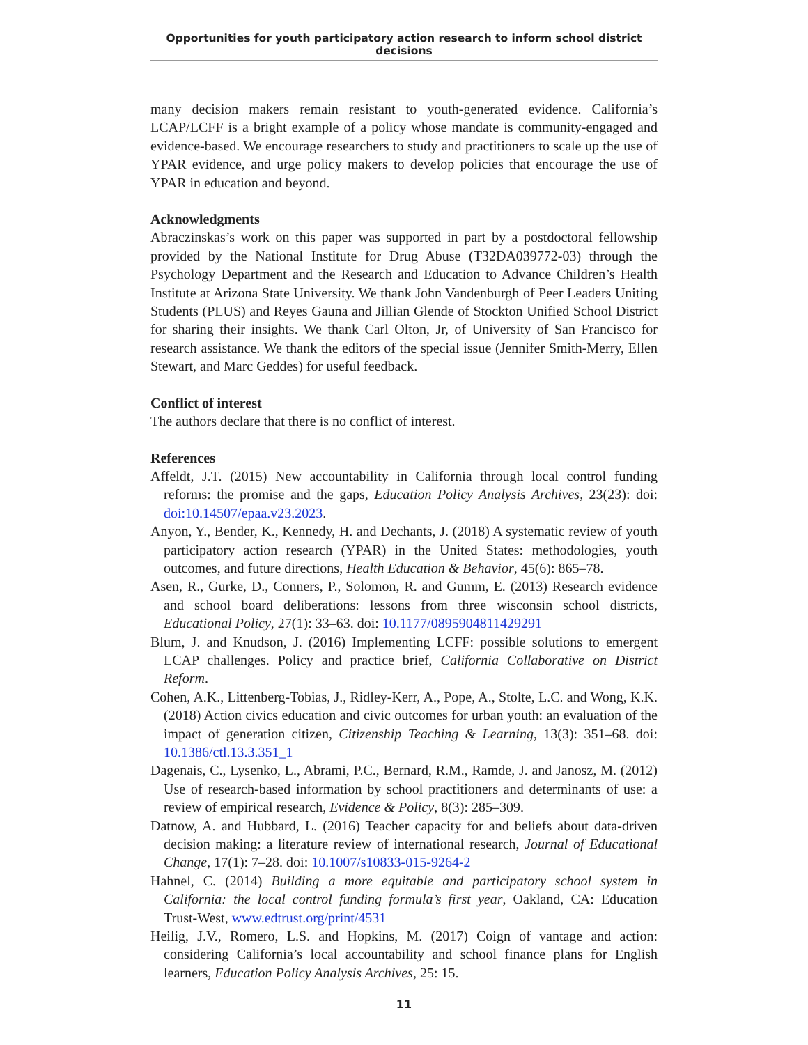Opportunities for youth participatory action research to inform school district decisions
many decision makers remain resistant to youth-generated evidence. California’s LCAP/LCFF is a bright example of a policy whose mandate is community-engaged and evidence-based. We encourage researchers to study and practitioners to scale up the use of YPAR evidence, and urge policy makers to develop policies that encourage the use of YPAR in education and beyond.
Acknowledgments
Abraczinskas’s work on this paper was supported in part by a postdoctoral fellowship provided by the National Institute for Drug Abuse (T32DA039772-03) through the Psychology Department and the Research and Education to Advance Children’s Health Institute at Arizona State University. We thank John Vandenburgh of Peer Leaders Uniting Students (PLUS) and Reyes Gauna and Jillian Glende of Stockton Unified School District for sharing their insights. We thank Carl Olton, Jr, of University of San Francisco for research assistance. We thank the editors of the special issue (Jennifer Smith-Merry, Ellen Stewart, and Marc Geddes) for useful feedback.
Conflict of interest
The authors declare that there is no conflict of interest.
References
Affeldt, J.T. (2015) New accountability in California through local control funding reforms: the promise and the gaps, Education Policy Analysis Archives, 23(23): doi: doi:10.14507/epaa.v23.2023.
Anyon, Y., Bender, K., Kennedy, H. and Dechants, J. (2018) A systematic review of youth participatory action research (YPAR) in the United States: methodologies, youth outcomes, and future directions, Health Education & Behavior, 45(6): 865–78.
Asen, R., Gurke, D., Conners, P., Solomon, R. and Gumm, E. (2013) Research evidence and school board deliberations: lessons from three wisconsin school districts, Educational Policy, 27(1): 33–63. doi: 10.1177/0895904811429291
Blum, J. and Knudson, J. (2016) Implementing LCFF: possible solutions to emergent LCAP challenges. Policy and practice brief, California Collaborative on District Reform.
Cohen, A.K., Littenberg-Tobias, J., Ridley-Kerr, A., Pope, A., Stolte, L.C. and Wong, K.K. (2018) Action civics education and civic outcomes for urban youth: an evaluation of the impact of generation citizen, Citizenship Teaching & Learning, 13(3): 351–68. doi: 10.1386/ctl.13.3.351_1
Dagenais, C., Lysenko, L., Abrami, P.C., Bernard, R.M., Ramde, J. and Janosz, M. (2012) Use of research-based information by school practitioners and determinants of use: a review of empirical research, Evidence & Policy, 8(3): 285–309.
Datnow, A. and Hubbard, L. (2016) Teacher capacity for and beliefs about data-driven decision making: a literature review of international research, Journal of Educational Change, 17(1): 7–28. doi: 10.1007/s10833-015-9264-2
Hahnel, C. (2014) Building a more equitable and participatory school system in California: the local control funding formula’s first year, Oakland, CA: Education Trust-West, www.edtrust.org/print/4531
Heilig, J.V., Romero, L.S. and Hopkins, M. (2017) Coign of vantage and action: considering California’s local accountability and school finance plans for English learners, Education Policy Analysis Archives, 25: 15.
11